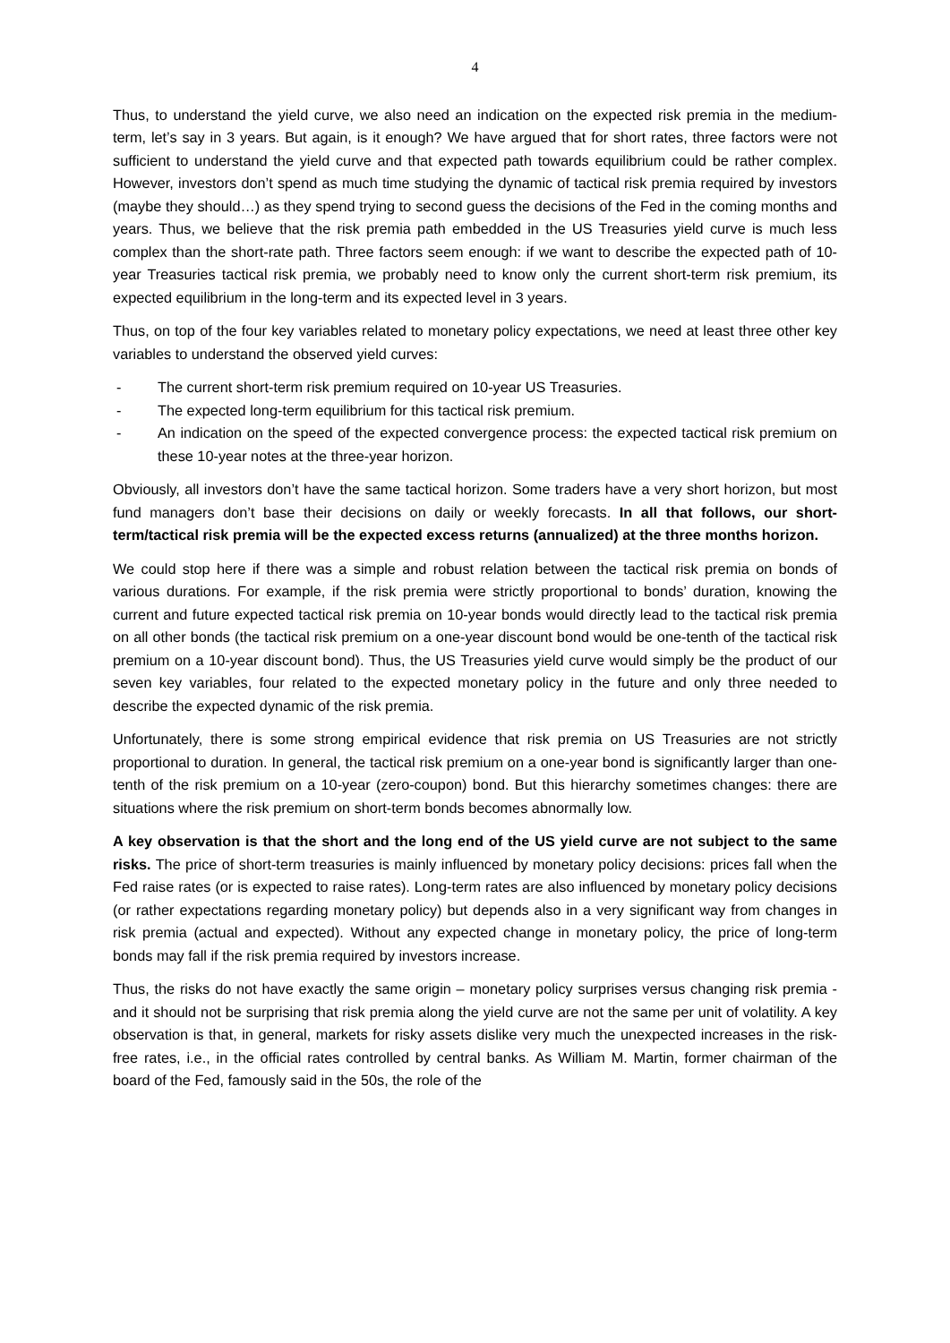4
Thus, to understand the yield curve, we also need an indication on the expected risk premia in the medium-term, let’s say in 3 years. But again, is it enough? We have argued that for short rates, three factors were not sufficient to understand the yield curve and that expected path towards equilibrium could be rather complex. However, investors don’t spend as much time studying the dynamic of tactical risk premia required by investors (maybe they should…) as they spend trying to second guess the decisions of the Fed in the coming months and years. Thus, we believe that the risk premia path embedded in the US Treasuries yield curve is much less complex than the short-rate path. Three factors seem enough: if we want to describe the expected path of 10-year Treasuries tactical risk premia, we probably need to know only the current short-term risk premium, its expected equilibrium in the long-term and its expected level in 3 years.
Thus, on top of the four key variables related to monetary policy expectations, we need at least three other key variables to understand the observed yield curves:
- The current short-term risk premium required on 10-year US Treasuries.
- The expected long-term equilibrium for this tactical risk premium.
- An indication on the speed of the expected convergence process: the expected tactical risk premium on these 10-year notes at the three-year horizon.
Obviously, all investors don’t have the same tactical horizon. Some traders have a very short horizon, but most fund managers don’t base their decisions on daily or weekly forecasts. In all that follows, our short-term/tactical risk premia will be the expected excess returns (annualized) at the three months horizon.
We could stop here if there was a simple and robust relation between the tactical risk premia on bonds of various durations. For example, if the risk premia were strictly proportional to bonds’ duration, knowing the current and future expected tactical risk premia on 10-year bonds would directly lead to the tactical risk premia on all other bonds (the tactical risk premium on a one-year discount bond would be one-tenth of the tactical risk premium on a 10-year discount bond). Thus, the US Treasuries yield curve would simply be the product of our seven key variables, four related to the expected monetary policy in the future and only three needed to describe the expected dynamic of the risk premia.
Unfortunately, there is some strong empirical evidence that risk premia on US Treasuries are not strictly proportional to duration. In general, the tactical risk premium on a one-year bond is significantly larger than one-tenth of the risk premium on a 10-year (zero-coupon) bond. But this hierarchy sometimes changes: there are situations where the risk premium on short-term bonds becomes abnormally low.
A key observation is that the short and the long end of the US yield curve are not subject to the same risks. The price of short-term treasuries is mainly influenced by monetary policy decisions: prices fall when the Fed raise rates (or is expected to raise rates). Long-term rates are also influenced by monetary policy decisions (or rather expectations regarding monetary policy) but depends also in a very significant way from changes in risk premia (actual and expected). Without any expected change in monetary policy, the price of long-term bonds may fall if the risk premia required by investors increase.
Thus, the risks do not have exactly the same origin – monetary policy surprises versus changing risk premia - and it should not be surprising that risk premia along the yield curve are not the same per unit of volatility. A key observation is that, in general, markets for risky assets dislike very much the unexpected increases in the risk-free rates, i.e., in the official rates controlled by central banks. As William M. Martin, former chairman of the board of the Fed, famously said in the 50s, the role of the